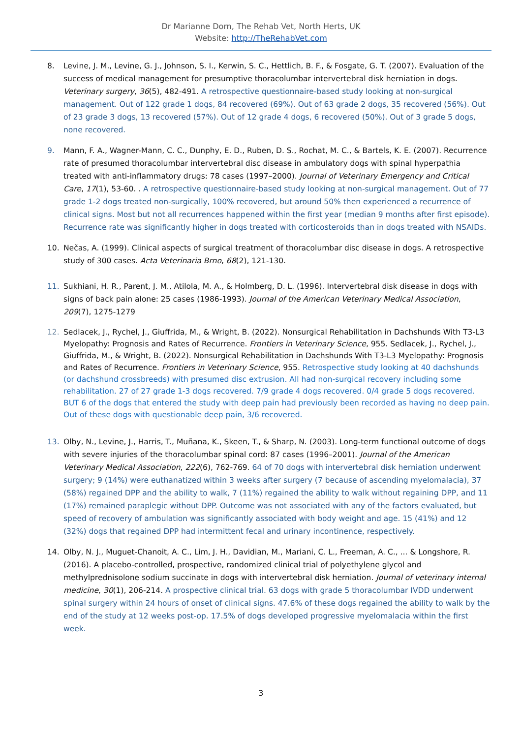Dr Marianne Dorn, The Rehab Vet, North Herts, UK
Website: http://TheRehabVet.com
8. Levine, J. M., Levine, G. J., Johnson, S. I., Kerwin, S. C., Hettlich, B. F., & Fosgate, G. T. (2007). Evaluation of the success of medical management for presumptive thoracolumbar intervertebral disk herniation in dogs. Veterinary surgery, 36(5), 482-491. A retrospective questionnaire-based study looking at non-surgical management. Out of 122 grade 1 dogs, 84 recovered (69%). Out of 63 grade 2 dogs, 35 recovered (56%). Out of 23 grade 3 dogs, 13 recovered (57%). Out of 12 grade 4 dogs, 6 recovered (50%). Out of 3 grade 5 dogs, none recovered.
9. Mann, F. A., Wagner-Mann, C. C., Dunphy, E. D., Ruben, D. S., Rochat, M. C., & Bartels, K. E. (2007). Recurrence rate of presumed thoracolumbar intervertebral disc disease in ambulatory dogs with spinal hyperpathia treated with anti-inflammatory drugs: 78 cases (1997–2000). Journal of Veterinary Emergency and Critical Care, 17(1), 53-60. . A retrospective questionnaire-based study looking at non-surgical management. Out of 77 grade 1-2 dogs treated non-surgically, 100% recovered, but around 50% then experienced a recurrence of clinical signs. Most but not all recurrences happened within the first year (median 9 months after first episode). Recurrence rate was significantly higher in dogs treated with corticosteroids than in dogs treated with NSAIDs.
10. Nečas, A. (1999). Clinical aspects of surgical treatment of thoracolumbar disc disease in dogs. A retrospective study of 300 cases. Acta Veterinaria Brno, 68(2), 121-130.
11. Sukhiani, H. R., Parent, J. M., Atilola, M. A., & Holmberg, D. L. (1996). Intervertebral disk disease in dogs with signs of back pain alone: 25 cases (1986-1993). Journal of the American Veterinary Medical Association, 209(7), 1275-1279
12. Sedlacek, J., Rychel, J., Giuffrida, M., & Wright, B. (2022). Nonsurgical Rehabilitation in Dachshunds With T3-L3 Myelopathy: Prognosis and Rates of Recurrence. Frontiers in Veterinary Science, 955. Sedlacek, J., Rychel, J., Giuffrida, M., & Wright, B. (2022). Nonsurgical Rehabilitation in Dachshunds With T3-L3 Myelopathy: Prognosis and Rates of Recurrence. Frontiers in Veterinary Science, 955. Retrospective study looking at 40 dachshunds (or dachshund crossbreeds) with presumed disc extrusion. All had non-surgical recovery including some rehabilitation. 27 of 27 grade 1-3 dogs recovered. 7/9 grade 4 dogs recovered. 0/4 grade 5 dogs recovered. BUT 6 of the dogs that entered the study with deep pain had previously been recorded as having no deep pain. Out of these dogs with questionable deep pain, 3/6 recovered.
13. Olby, N., Levine, J., Harris, T., Muñana, K., Skeen, T., & Sharp, N. (2003). Long-term functional outcome of dogs with severe injuries of the thoracolumbar spinal cord: 87 cases (1996–2001). Journal of the American Veterinary Medical Association, 222(6), 762-769. 64 of 70 dogs with intervertebral disk herniation underwent surgery; 9 (14%) were euthanatized within 3 weeks after surgery (7 because of ascending myelomalacia), 37 (58%) regained DPP and the ability to walk, 7 (11%) regained the ability to walk without regaining DPP, and 11 (17%) remained paraplegic without DPP. Outcome was not associated with any of the factors evaluated, but speed of recovery of ambulation was significantly associated with body weight and age. 15 (41%) and 12 (32%) dogs that regained DPP had intermittent fecal and urinary incontinence, respectively.
14. Olby, N. J., Muguet-Chanoit, A. C., Lim, J. H., Davidian, M., Mariani, C. L., Freeman, A. C., ... & Longshore, R. (2016). A placebo-controlled, prospective, randomized clinical trial of polyethylene glycol and methylprednisolone sodium succinate in dogs with intervertebral disk herniation. Journal of veterinary internal medicine, 30(1), 206-214. A prospective clinical trial. 63 dogs with grade 5 thoracolumbar IVDD underwent spinal surgery within 24 hours of onset of clinical signs. 47.6% of these dogs regained the ability to walk by the end of the study at 12 weeks post-op. 17.5% of dogs developed progressive myelomalacia within the first week.
3